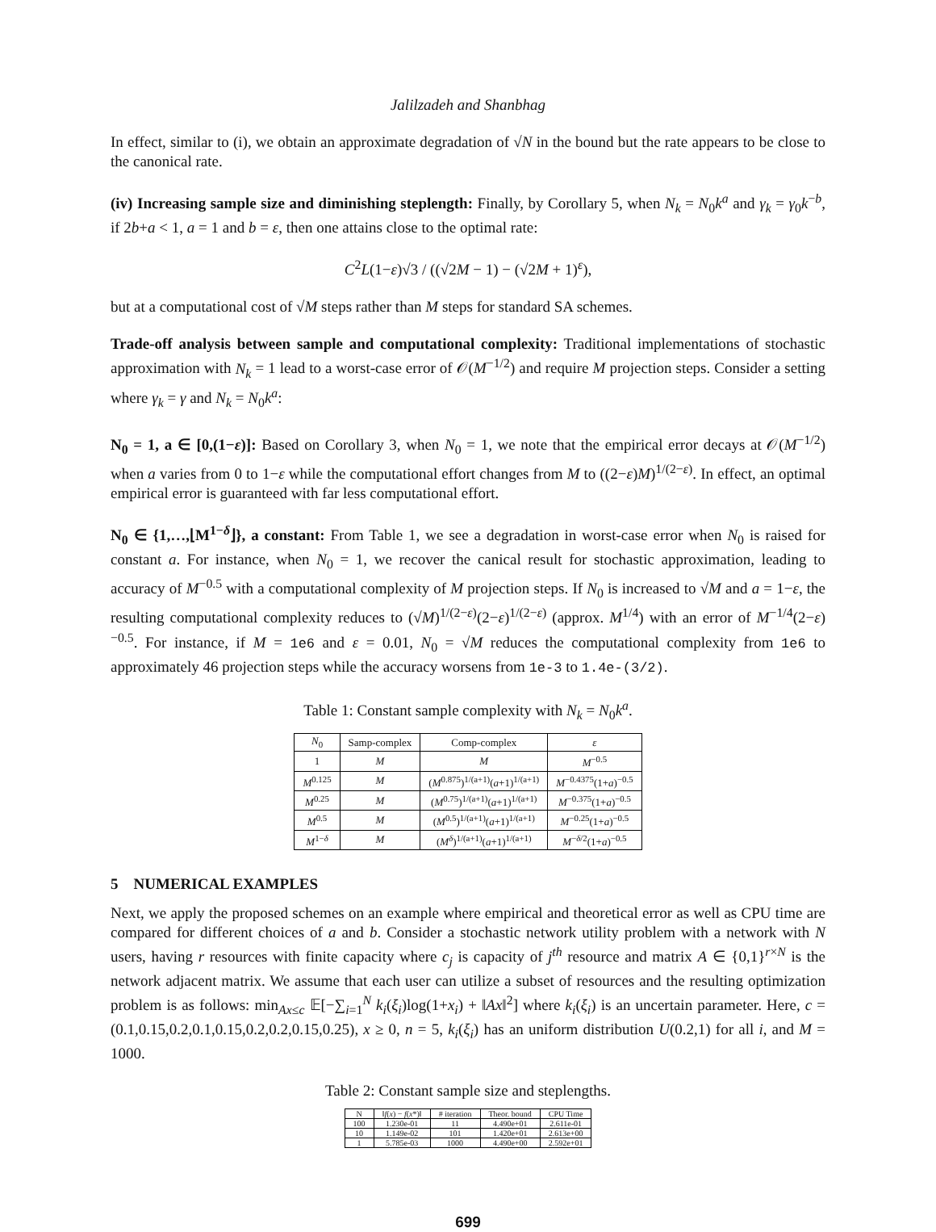Jalilzadeh and Shanbhag
In effect, similar to (i), we obtain an approximate degradation of √N in the bound but the rate appears to be close to the canonical rate.
(iv) Increasing sample size and diminishing steplength: Finally, by Corollary 5, when N<sub>k</sub> = N<sub>0</sub>k<sup>a</sup> and γ<sub>k</sub> = γ<sub>0</sub>k<sup>−b</sup>, if 2b+a < 1, a = 1 and b = ε, then one attains close to the optimal rate:
C<sup>2</sup>L(1−ε)√3 / ((√2M − 1) − (√2M + 1)<sup>ε</sup>),
but at a computational cost of √M steps rather than M steps for standard SA schemes.
Trade-off analysis between sample and computational complexity: Traditional implementations of stochastic approximation with N<sub>k</sub> = 1 lead to a worst-case error of 𝒪(M<sup>−1/2</sup>) and require M projection steps. Consider a setting where γ<sub>k</sub> = γ and N<sub>k</sub> = N<sub>0</sub>k<sup>a</sup>:
N<sub>0</sub> = 1, a ∈ [0,(1−ε)]: Based on Corollary 3, when N<sub>0</sub> = 1, we note that the empirical error decays at 𝒪(M<sup>−1/2</sup>) when a varies from 0 to 1−ε while the computational effort changes from M to ((2−ε)M)<sup>1/(2−ε)</sup>. In effect, an optimal empirical error is guaranteed with far less computational effort.
N<sub>0</sub> ∈ {1,…,⌊M<sup>1−δ</sup>⌋}, a constant: From Table 1, we see a degradation in worst-case error when N<sub>0</sub> is raised for constant a. For instance, when N<sub>0</sub> = 1, we recover the canical result for stochastic approximation, leading to accuracy of M<sup>−0.5</sup> with a computational complexity of M projection steps. If N<sub>0</sub> is increased to √M and a = 1−ε, the resulting computational complexity reduces to (√M)<sup>1/(2−ε)</sup>(2−ε)<sup>1/(2−ε)</sup> (approx. M<sup>1/4</sup>) with an error of M<sup>−1/4</sup>(2−ε)<sup>−0.5</sup>. For instance, if M = 1e6 and ε = 0.01, N<sub>0</sub> = √M reduces the computational complexity from 1e6 to approximately 46 projection steps while the accuracy worsens from 1e-3 to 1.4e-(3/2).
Table 1: Constant sample complexity with N<sub>k</sub> = N<sub>0</sub>k<sup>a</sup>.
| N<sub>0</sub> | Samp-complex | Comp-complex | ε |
| --- | --- | --- | --- |
| 1 | M | M | M<sup>−0.5</sup> |
| M<sup>0.125</sup> | M | ( M<sup>0.875</sup>)<sup>1/(a+1)</sup>( a +1)<sup>1/(a+1)</sup> | M<sup>−0.4375</sup>(1+ a )<sup>−0.5</sup> |
| M<sup>0.25</sup> | M | ( M<sup>0.75</sup>)<sup>1/(a+1)</sup>( a +1)<sup>1/(a+1)</sup> | M<sup>−0.375</sup>(1+ a )<sup>−0.5</sup> |
| M<sup>0.5</sup> | M | ( M<sup>0.5</sup>)<sup>1/(a+1)</sup>( a +1)<sup>1/(a+1)</sup> | M<sup>−0.25</sup>(1+ a )<sup>−0.5</sup> |
| M<sup>1−δ</sup> | M | ( M<sup>δ</sup> )<sup>1/(a+1)</sup>( a +1)<sup>1/(a+1)</sup> | M<sup>−δ/2</sup>(1+ a )<sup>−0.5</sup> |
5 NUMERICAL EXAMPLES
Next, we apply the proposed schemes on an example where empirical and theoretical error as well as CPU time are compared for different choices of a and b. Consider a stochastic network utility problem with a network with N users, having r resources with finite capacity where c<sub>j</sub> is capacity of j<sup>th</sup> resource and matrix A ∈ {0,1}<sup>r×N</sup> is the network adjacent matrix. We assume that each user can utilize a subset of resources and the resulting optimization problem is as follows: min<sub>Ax≤c</sub> 𝔼[−∑<sub>i=1</sub><sup>N</sup> k<sub>i</sub>(ξ<sub>i</sub>)log(1+x<sub>i</sub>) + ‖Ax‖<sup>2</sup>] where k<sub>i</sub>(ξ<sub>i</sub>) is an uncertain parameter. Here, c = (0.1,0.15,0.2,0.1,0.15,0.2,0.2,0.15,0.25), x ≥ 0, n = 5, k<sub>i</sub>(ξ<sub>i</sub>) has an uniform distribution U(0.2,1) for all i, and M = 1000.
Table 2: Constant sample size and steplengths.
| N | ‖ f ( x ) − f ( x *)‖ | # iteration | Theor. bound | CPU Time |
| --- | --- | --- | --- | --- |
| 100 | 1.230e-01 | 11 | 4.490e+01 | 2.611e-01 |
| 10 | 1.149e-02 | 101 | 1.420e+01 | 2.613e+00 |
| 1 | 5.785e-03 | 1000 | 4.490e+00 | 2.592e+01 |
699